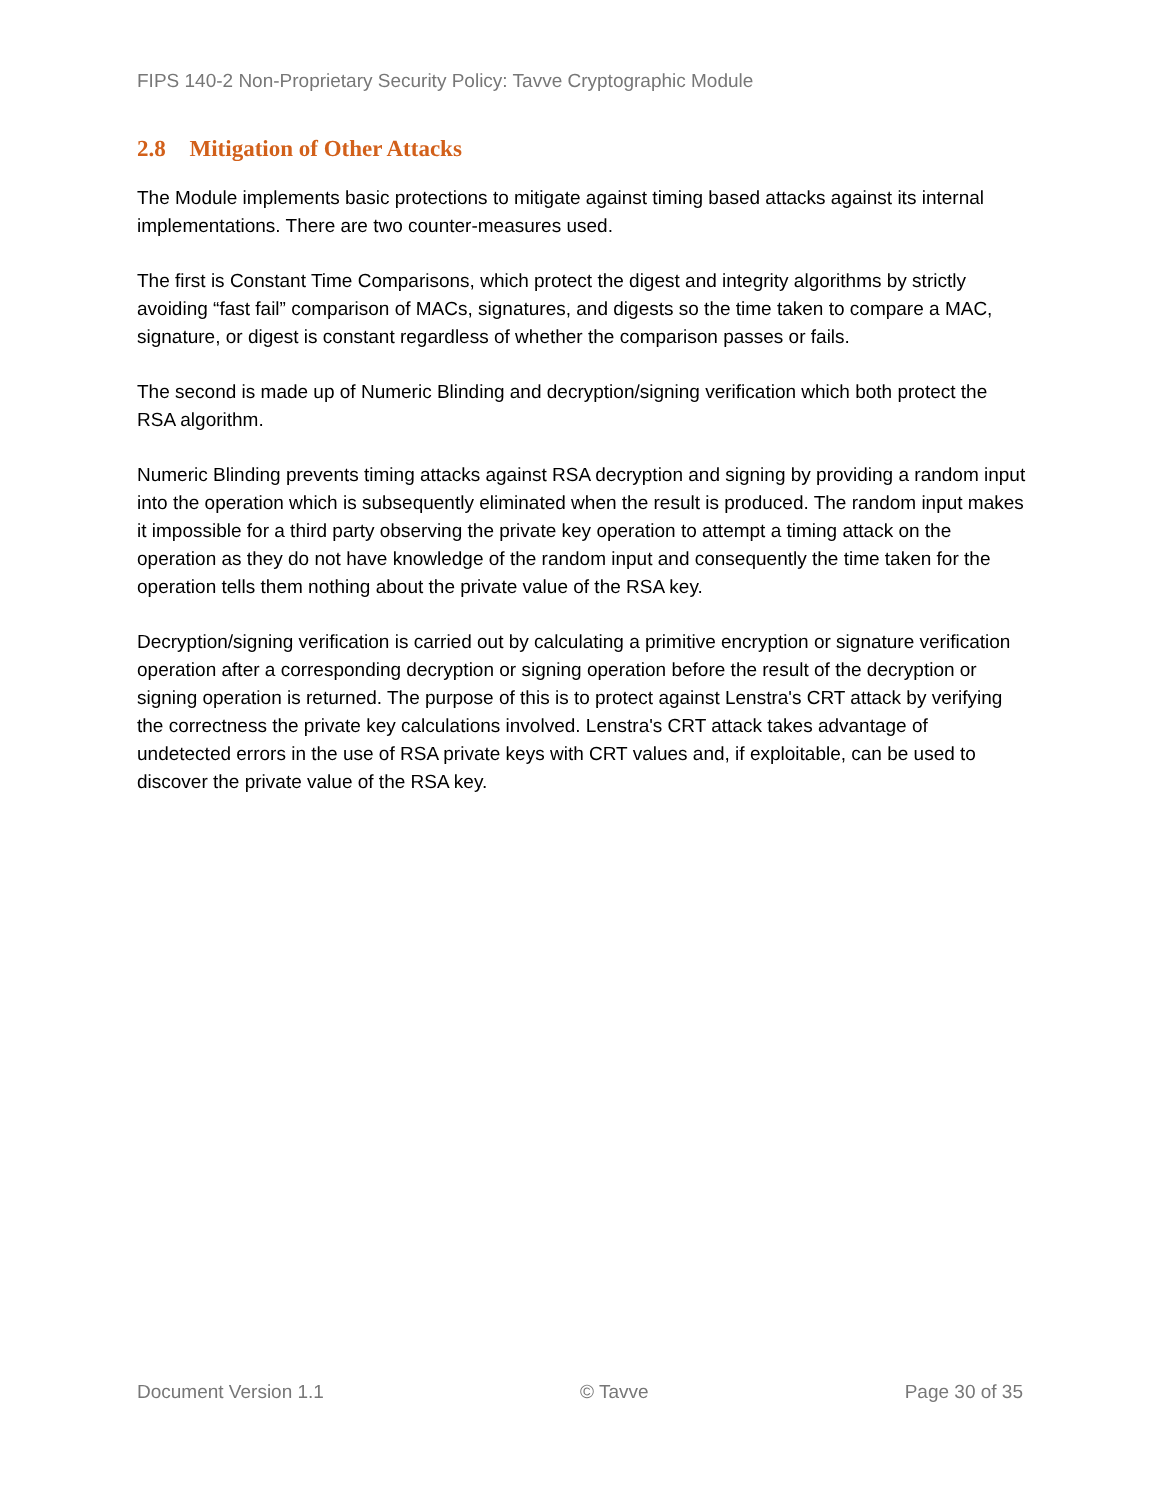FIPS 140-2 Non-Proprietary Security Policy: Tavve Cryptographic Module
2.8 Mitigation of Other Attacks
The Module implements basic protections to mitigate against timing based attacks against its internal implementations. There are two counter-measures used.
The first is Constant Time Comparisons, which protect the digest and integrity algorithms by strictly avoiding “fast fail” comparison of MACs, signatures, and digests so the time taken to compare a MAC, signature, or digest is constant regardless of whether the comparison passes or fails.
The second is made up of Numeric Blinding and decryption/signing verification which both protect the RSA algorithm.
Numeric Blinding prevents timing attacks against RSA decryption and signing by providing a random input into the operation which is subsequently eliminated when the result is produced. The random input makes it impossible for a third party observing the private key operation to attempt a timing attack on the operation as they do not have knowledge of the random input and consequently the time taken for the operation tells them nothing about the private value of the RSA key.
Decryption/signing verification is carried out by calculating a primitive encryption or signature verification operation after a corresponding decryption or signing operation before the result of the decryption or signing operation is returned. The purpose of this is to protect against Lenstra's CRT attack by verifying the correctness the private key calculations involved. Lenstra's CRT attack takes advantage of undetected errors in the use of RSA private keys with CRT values and, if exploitable, can be used to discover the private value of the RSA key.
Document Version 1.1 © Tavve Page 30 of 35